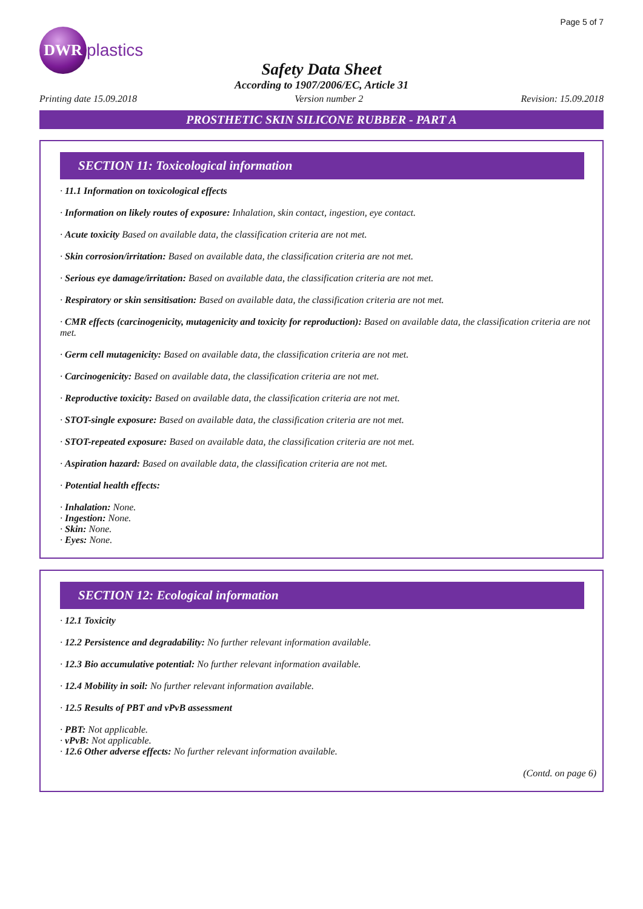Page 5 of 7
DWR
plastics
Safety Data Sheet
According to 1907/2006/EC, Article 31
Printing date 15.09.2018 Version number 2 Revision: 15.09.2018
PROSTHETIC SKIN SILICONE RUBBER - PART A
SECTION 11: Toxicological information
· 11.1 Information on toxicological effects
· Information on likely routes of exposure: Inhalation, skin contact, ingestion, eye contact.
· Acute toxicity Based on available data, the classification criteria are not met.
· Skin corrosion/irritation: Based on available data, the classification criteria are not met.
· Serious eye damage/irritation: Based on available data, the classification criteria are not met.
· Respiratory or skin sensitisation: Based on available data, the classification criteria are not met.
· CMR effects (carcinogenicity, mutagenicity and toxicity for reproduction): Based on available data, the classification criteria are not met.
· Germ cell mutagenicity: Based on available data, the classification criteria are not met.
· Carcinogenicity: Based on available data, the classification criteria are not met.
· Reproductive toxicity: Based on available data, the classification criteria are not met.
· STOT-single exposure: Based on available data, the classification criteria are not met.
· STOT-repeated exposure: Based on available data, the classification criteria are not met.
· Aspiration hazard: Based on available data, the classification criteria are not met.
· Potential health effects:
· Inhalation: None.
· Ingestion: None.
· Skin: None.
· Eyes: None.
SECTION 12: Ecological information
· 12.1 Toxicity
· 12.2 Persistence and degradability: No further relevant information available.
· 12.3 Bio accumulative potential: No further relevant information available.
· 12.4 Mobility in soil: No further relevant information available.
· 12.5 Results of PBT and vPvB assessment
· PBT: Not applicable.
· vPvB: Not applicable.
· 12.6 Other adverse effects: No further relevant information available.
(Contd. on page 6)